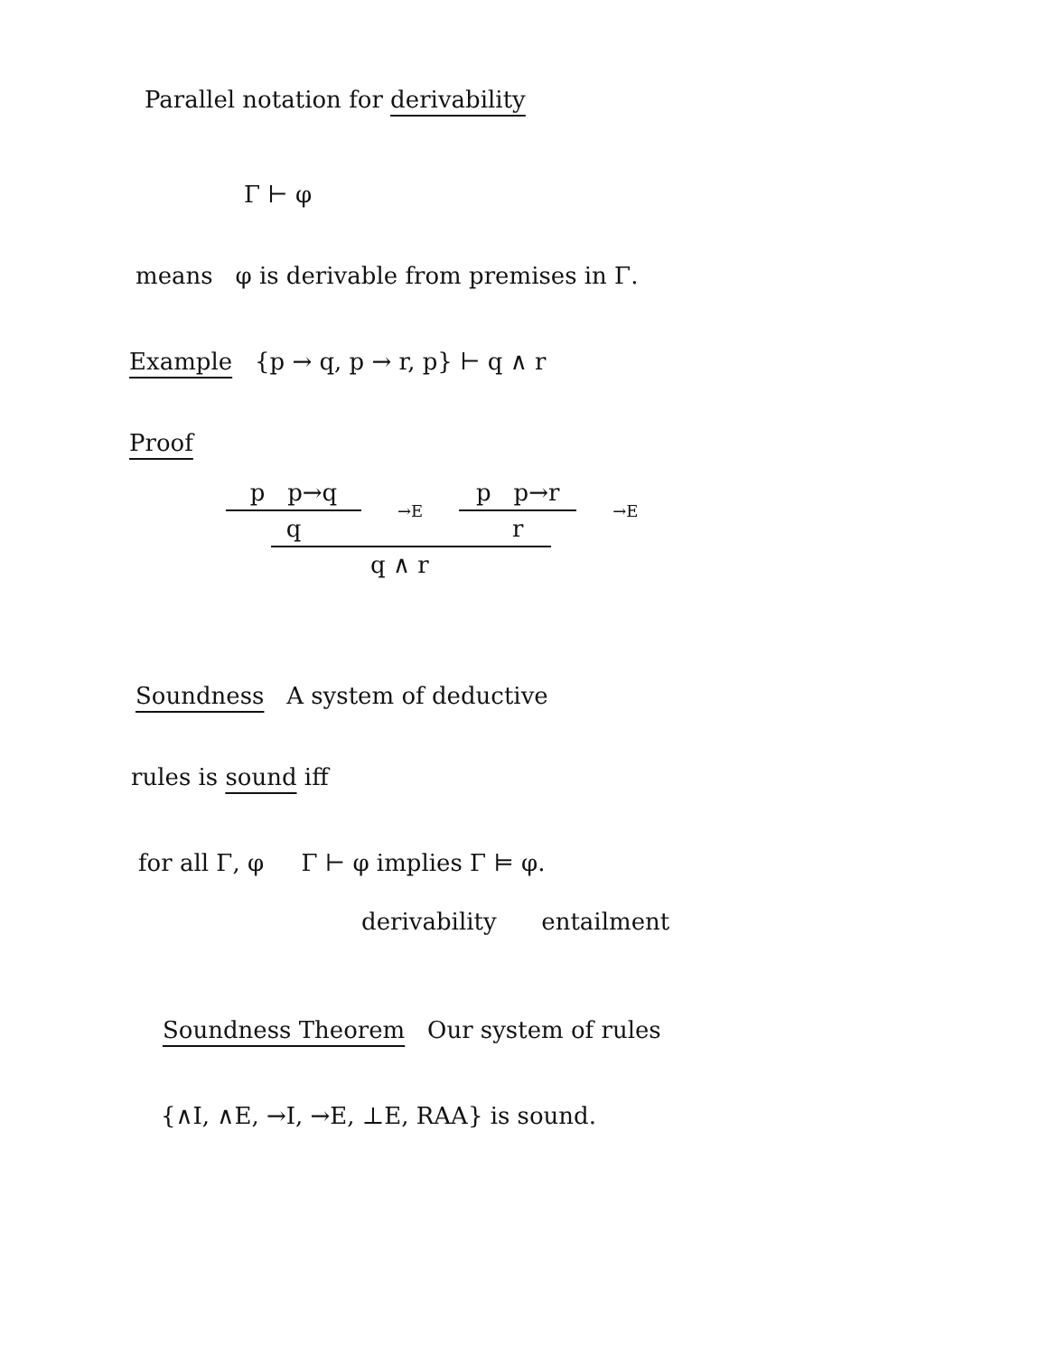Parallel notation for derivability
Γ ⊢ φ
means φ is derivable from premises in Γ.
Example {p → q, p → r, p} ⊢ q ∧ r
Proof
p p→q
q
→E
p p→r
r
→E
q ∧ r
Soundness A system of deductive
rules is sound iff
for all Γ, φ Γ ⊢ φ implies Γ ⊨ φ.
derivability entailment
Soundness Theorem Our system of rules
{∧I, ∧E, →I, →E, ⊥E, RAA} is sound.